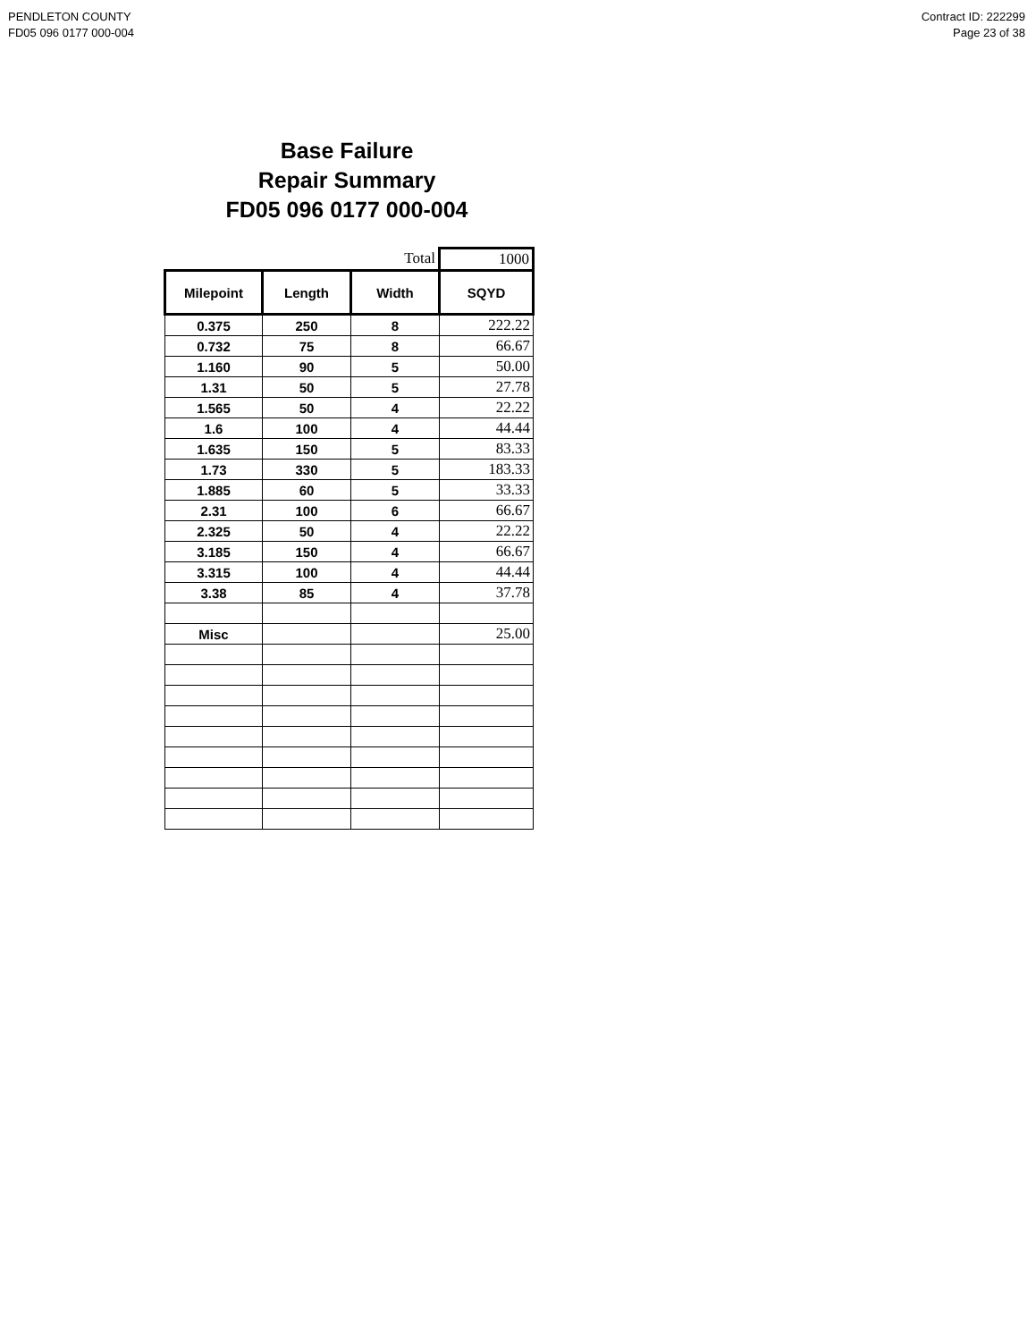PENDLETON COUNTY
FD05 096 0177 000-004
Contract ID: 222299
Page 23 of 38
Base Failure
Repair Summary
FD05 096 0177 000-004
| | | Total | 1000 |
| Milepoint | Length | Width | SQYD |
| 0.375 | 250 | 8 | 222.22 |
| 0.732 | 75 | 8 | 66.67 |
| 1.160 | 90 | 5 | 50.00 |
| 1.31 | 50 | 5 | 27.78 |
| 1.565 | 50 | 4 | 22.22 |
| 1.6 | 100 | 4 | 44.44 |
| 1.635 | 150 | 5 | 83.33 |
| 1.73 | 330 | 5 | 183.33 |
| 1.885 | 60 | 5 | 33.33 |
| 2.31 | 100 | 6 | 66.67 |
| 2.325 | 50 | 4 | 22.22 |
| 3.185 | 150 | 4 | 66.67 |
| 3.315 | 100 | 4 | 44.44 |
| 3.38 | 85 | 4 | 37.78 |
| Misc | | | 25.00 |